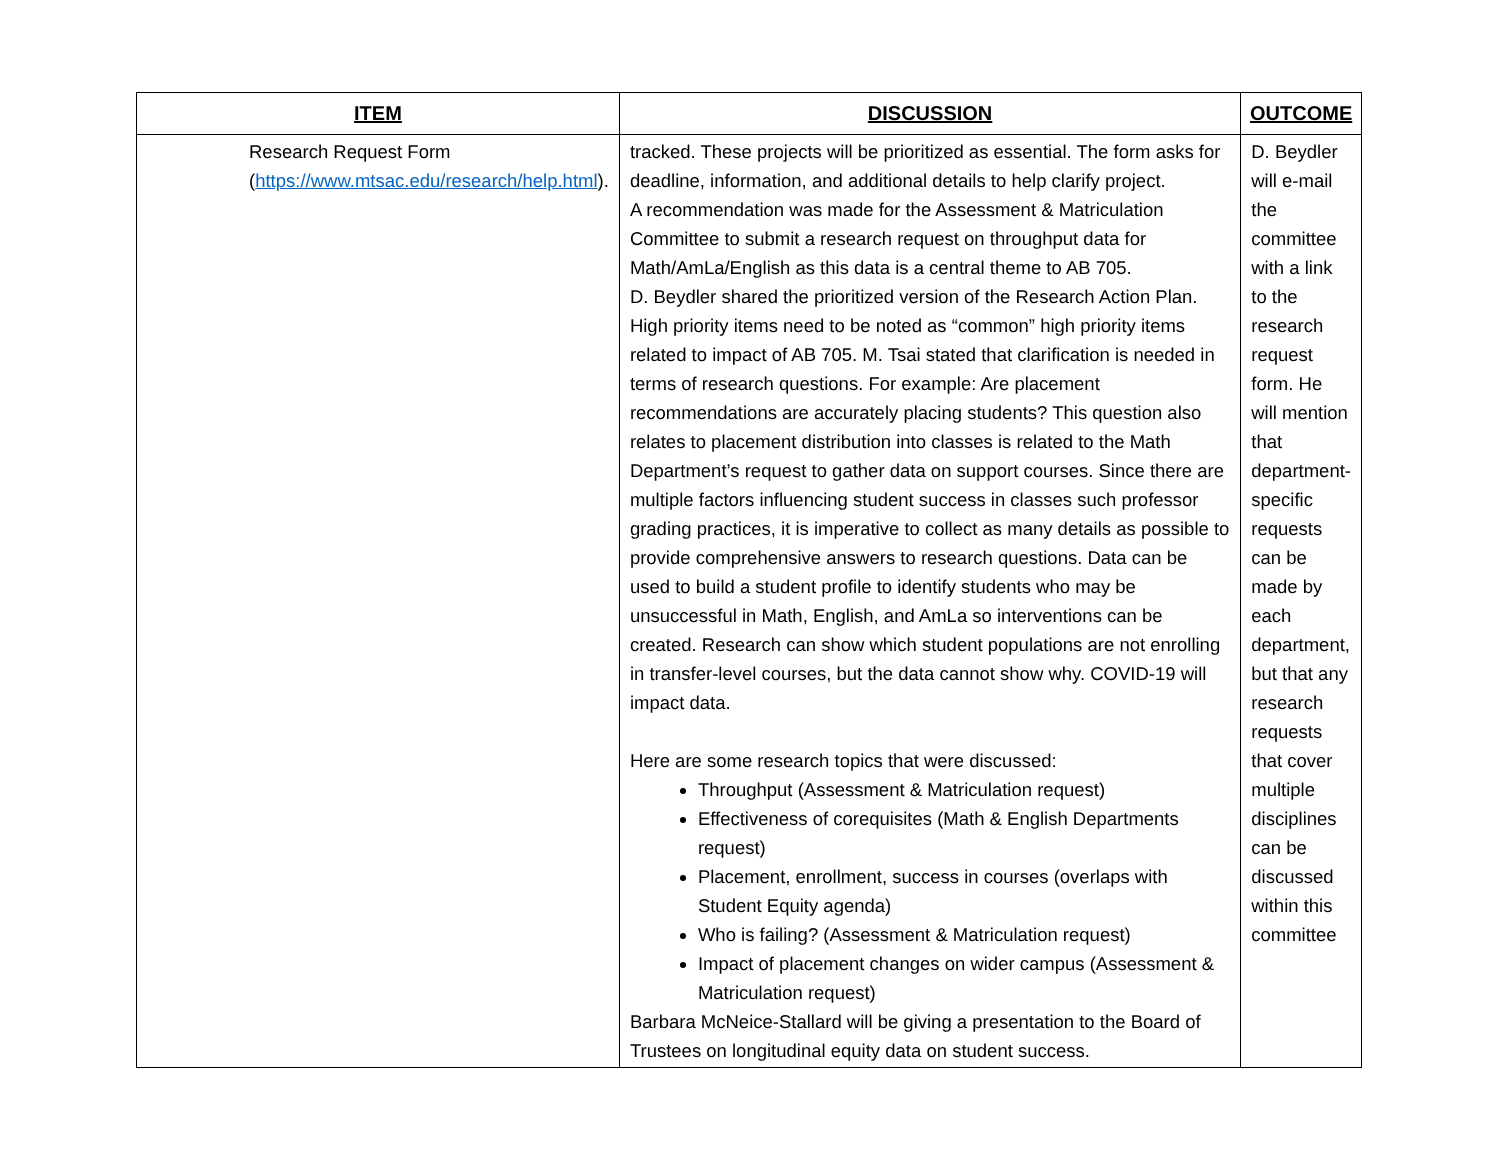| ITEM | DISCUSSION | OUTCOME |
| --- | --- | --- |
| Research Request Form ( https://www.mtsac.edu/research/help.html ). | tracked. These projects will be prioritized as essential. The form asks for deadline, information, and additional details to help clarify project. A recommendation was made for the Assessment & Matriculation Committee to submit a research request on throughput data for Math/AmLa/English as this data is a central theme to AB 705. D. Beydler shared the prioritized version of the Research Action Plan. High priority items need to be noted as “common” high priority items related to impact of AB 705. M. Tsai stated that clarification is needed in terms of research questions. For example: Are placement recommendations are accurately placing students? This question also relates to placement distribution into classes is related to the Math Department’s request to gather data on support courses. Since there are multiple factors influencing student success in classes such professor grading practices, it is imperative to collect as many details as possible to provide comprehensive answers to research questions. Data can be used to build a student profile to identify students who may be unsuccessful in Math, English, and AmLa so interventions can be created. Research can show which student populations are not enrolling in transfer-level courses, but the data cannot show why. COVID-19 will impact data. Here are some research topics that were discussed: Throughput (Assessment & Matriculation request) Effectiveness of corequisites (Math & English Departments request) Placement, enrollment, success in courses (overlaps with Student Equity agenda) Who is failing? (Assessment & Matriculation request) Impact of placement changes on wider campus (Assessment & Matriculation request) Barbara McNeice-Stallard will be giving a presentation to the Board of Trustees on longitudinal equity data on student success. | D. Beydler will e-mail the committee with a link to the research request form. He will mention that department-specific requests can be made by each department, but that any research requests that cover multiple disciplines can be discussed within this committee |